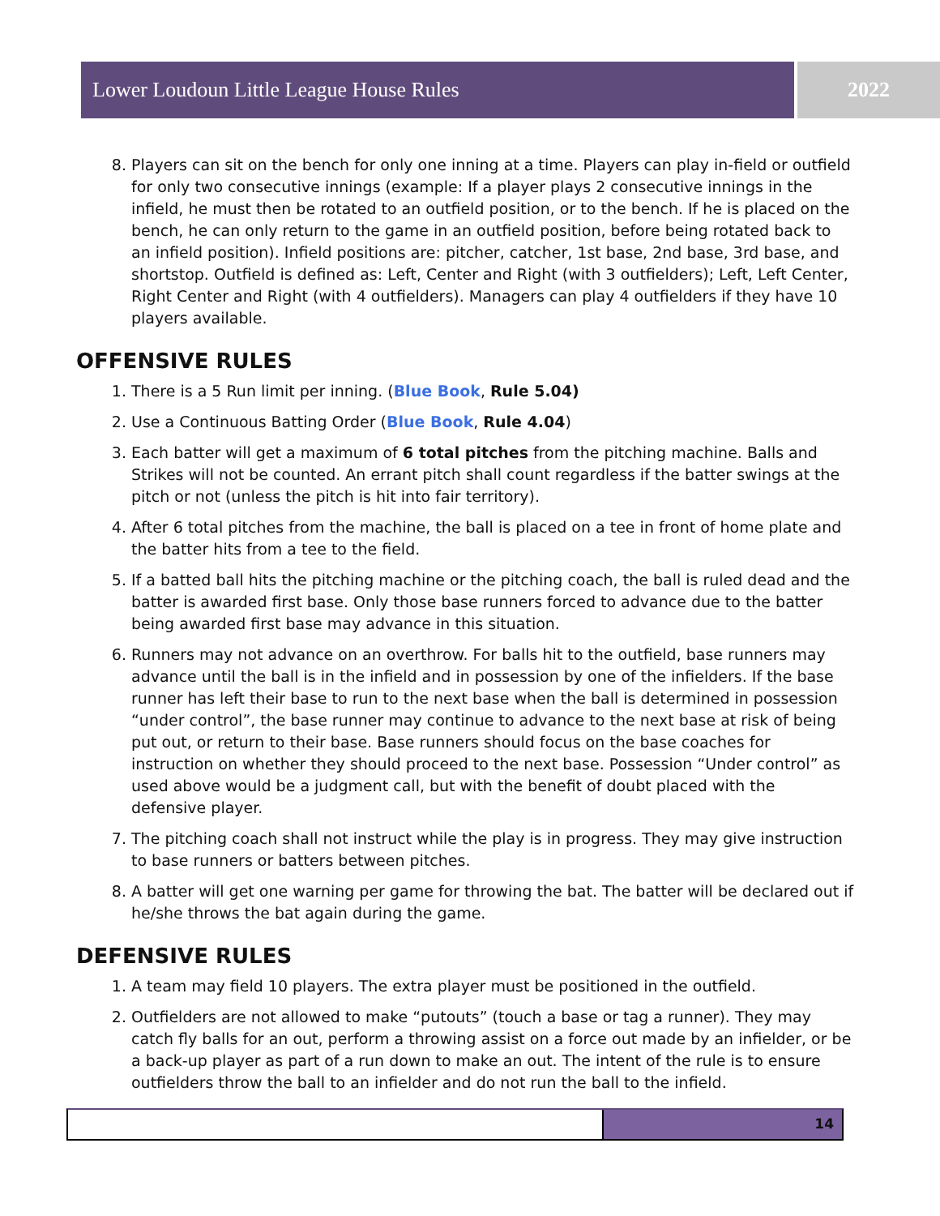Lower Loudoun Little League House Rules 2022
8. Players can sit on the bench for only one inning at a time. Players can play in-field or outfield for only two consecutive innings (example: If a player plays 2 consecutive innings in the infield, he must then be rotated to an outfield position, or to the bench. If he is placed on the bench, he can only return to the game in an outfield position, before being rotated back to an infield position). Infield positions are: pitcher, catcher, 1st base, 2nd base, 3rd base, and shortstop. Outfield is defined as: Left, Center and Right (with 3 outfielders); Left, Left Center, Right Center and Right (with 4 outfielders). Managers can play 4 outfielders if they have 10 players available.
OFFENSIVE RULES
1. There is a 5 Run limit per inning. (Blue Book, Rule 5.04)
2. Use a Continuous Batting Order (Blue Book, Rule 4.04)
3. Each batter will get a maximum of 6 total pitches from the pitching machine. Balls and Strikes will not be counted. An errant pitch shall count regardless if the batter swings at the pitch or not (unless the pitch is hit into fair territory).
4. After 6 total pitches from the machine, the ball is placed on a tee in front of home plate and the batter hits from a tee to the field.
5. If a batted ball hits the pitching machine or the pitching coach, the ball is ruled dead and the batter is awarded first base. Only those base runners forced to advance due to the batter being awarded first base may advance in this situation.
6. Runners may not advance on an overthrow. For balls hit to the outfield, base runners may advance until the ball is in the infield and in possession by one of the infielders. If the base runner has left their base to run to the next base when the ball is determined in possession “under control”, the base runner may continue to advance to the next base at risk of being put out, or return to their base. Base runners should focus on the base coaches for instruction on whether they should proceed to the next base. Possession “Under control” as used above would be a judgment call, but with the benefit of doubt placed with the defensive player.
7. The pitching coach shall not instruct while the play is in progress. They may give instruction to base runners or batters between pitches.
8. A batter will get one warning per game for throwing the bat. The batter will be declared out if he/she throws the bat again during the game.
DEFENSIVE RULES
1. A team may field 10 players. The extra player must be positioned in the outfield.
2. Outfielders are not allowed to make “putouts” (touch a base or tag a runner). They may catch fly balls for an out, perform a throwing assist on a force out made by an infielder, or be a back-up player as part of a run down to make an out. The intent of the rule is to ensure outfielders throw the ball to an infielder and do not run the ball to the infield.
14